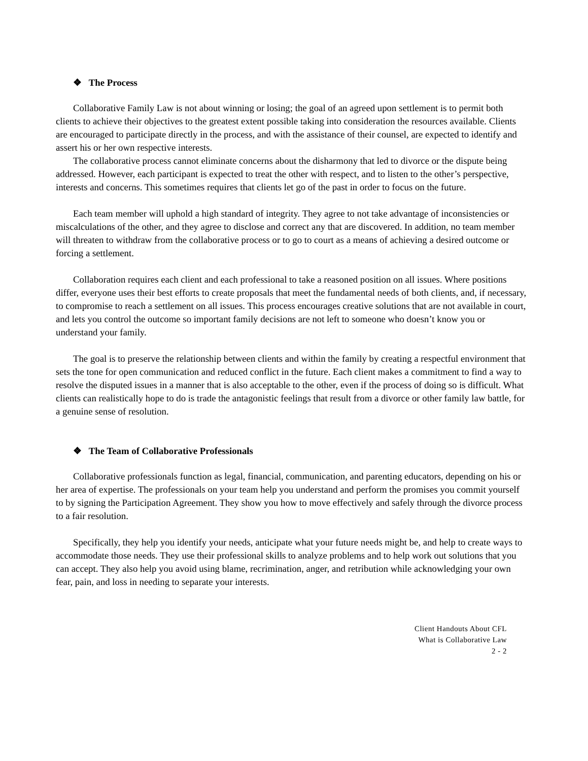❖ The Process
Collaborative Family Law is not about winning or losing; the goal of an agreed upon settlement is to permit both clients to achieve their objectives to the greatest extent possible taking into consideration the resources available. Clients are encouraged to participate directly in the process, and with the assistance of their counsel, are expected to identify and assert his or her own respective interests.
The collaborative process cannot eliminate concerns about the disharmony that led to divorce or the dispute being addressed. However, each participant is expected to treat the other with respect, and to listen to the other’s perspective, interests and concerns. This sometimes requires that clients let go of the past in order to focus on the future.
Each team member will uphold a high standard of integrity. They agree to not take advantage of inconsistencies or miscalculations of the other, and they agree to disclose and correct any that are discovered. In addition, no team member will threaten to withdraw from the collaborative process or to go to court as a means of achieving a desired outcome or forcing a settlement.
Collaboration requires each client and each professional to take a reasoned position on all issues. Where positions differ, everyone uses their best efforts to create proposals that meet the fundamental needs of both clients, and, if necessary, to compromise to reach a settlement on all issues. This process encourages creative solutions that are not available in court, and lets you control the outcome so important family decisions are not left to someone who doesn’t know you or understand your family.
The goal is to preserve the relationship between clients and within the family by creating a respectful environment that sets the tone for open communication and reduced conflict in the future. Each client makes a commitment to find a way to resolve the disputed issues in a manner that is also acceptable to the other, even if the process of doing so is difficult. What clients can realistically hope to do is trade the antagonistic feelings that result from a divorce or other family law battle, for a genuine sense of resolution.
❖ The Team of Collaborative Professionals
Collaborative professionals function as legal, financial, communication, and parenting educators, depending on his or her area of expertise. The professionals on your team help you understand and perform the promises you commit yourself to by signing the Participation Agreement. They show you how to move effectively and safely through the divorce process to a fair resolution.
Specifically, they help you identify your needs, anticipate what your future needs might be, and help to create ways to accommodate those needs. They use their professional skills to analyze problems and to help work out solutions that you can accept. They also help you avoid using blame, recrimination, anger, and retribution while acknowledging your own fear, pain, and loss in needing to separate your interests.
Client Handouts About CFL
What is Collaborative Law
2 - 2